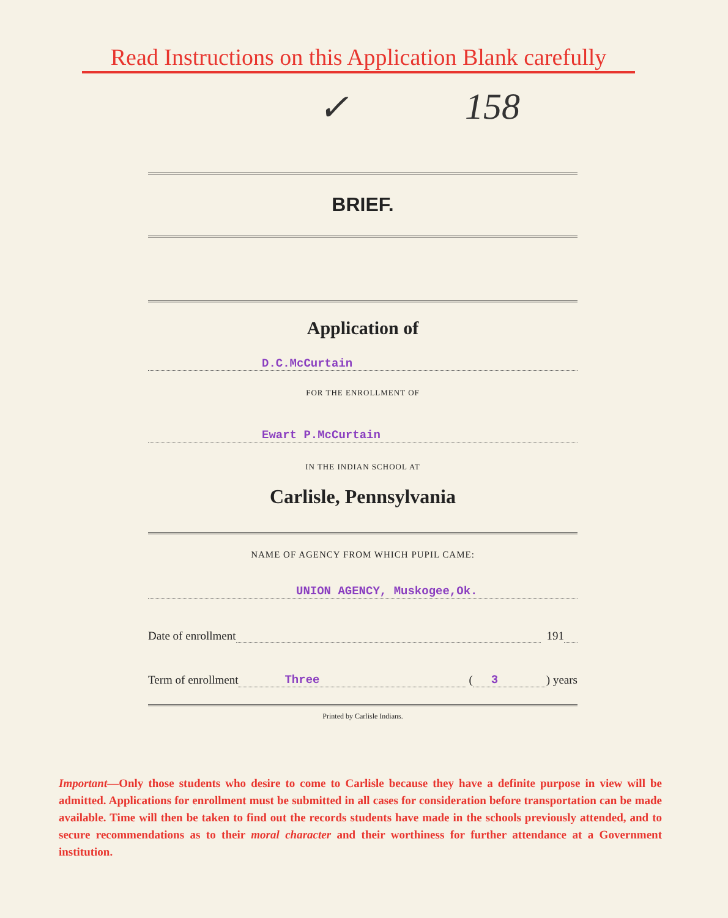Read Instructions on this Application Blank carefully
✓ 158
BRIEF.
Application of
D.C.McCurtain
FOR THE ENROLLMENT OF
Ewart P.McCurtain
IN THE INDIAN SCHOOL AT
Carlisle, Pennsylvania
NAME OF AGENCY FROM WHICH PUPIL CAME:
UNION AGENCY, Muskogee,Ok.
Date of enrollment 191
Term of enrollment Three (3) years
Printed by Carlisle Indians.
Important—Only those students who desire to come to Carlisle because they have a definite purpose in view will be admitted. Applications for enrollment must be submitted in all cases for consideration before transportation can be made available. Time will then be taken to find out the records students have made in the schools previously attended, and to secure recommendations as to their moral character and their worthiness for further attendance at a Government institution.